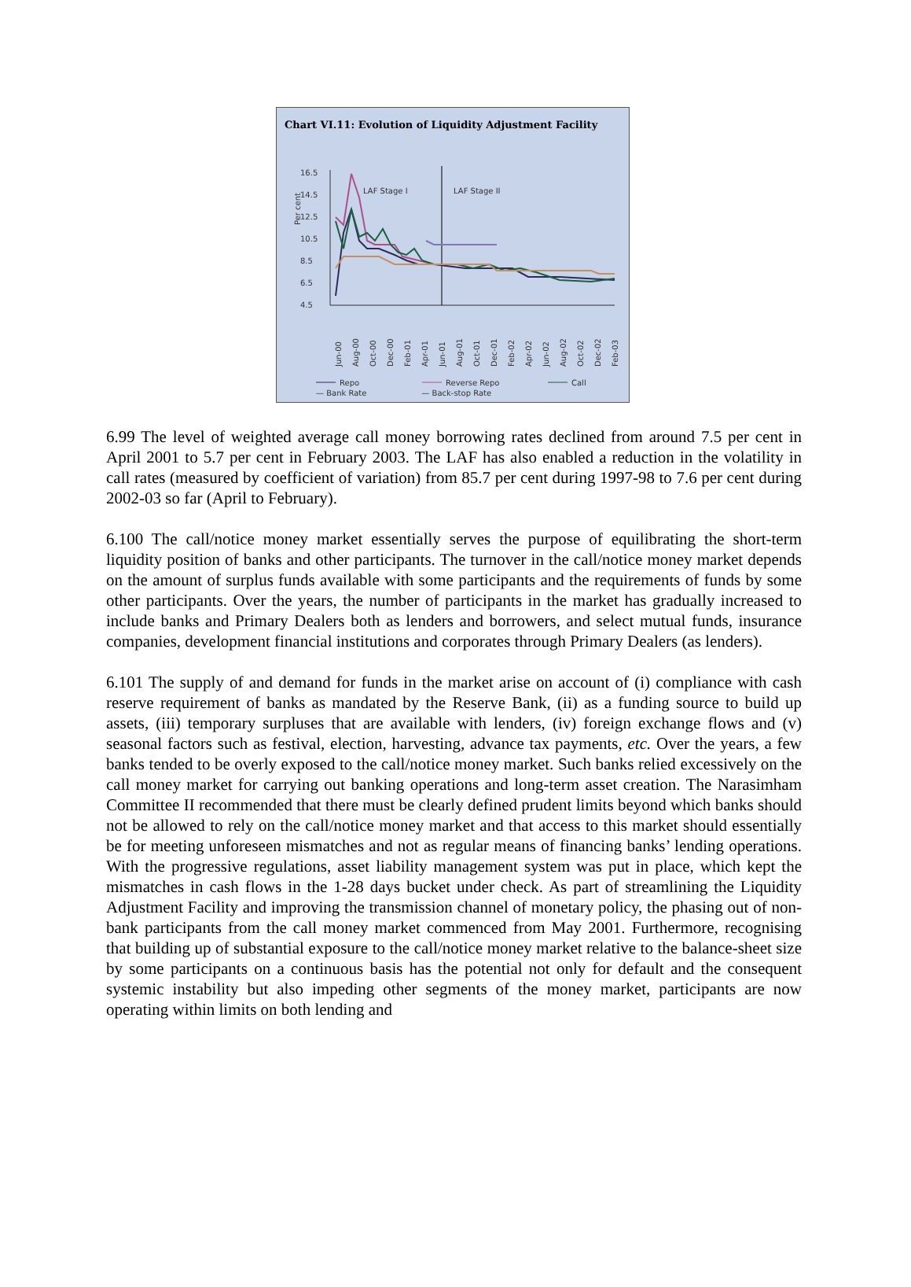Chart VI.11: Evolution of Liquidity Adjustment Facility
Per cent
16.5
14.5
12.5
10.5
8.5
6.5
4.5
LAF Stage I
LAF Stage II
Jun-00
Aug-00
Oct-00
Dec-00
Feb-01
Apr-01
Jun-01
Aug-01
Oct-01
Dec-01
Feb-02
Apr-02
Jun-02
Aug-02
Oct-02
Dec-02
Feb-03
Repo
Reverse Repo
Call
— Bank Rate — Back-stop Rate
6.99 The level of weighted average call money borrowing rates declined from around 7.5 per cent in April 2001 to 5.7 per cent in February 2003. The LAF has also enabled a reduction in the volatility in call rates (measured by coefficient of variation) from 85.7 per cent during 1997-98 to 7.6 per cent during 2002-03 so far (April to February).
6.100 The call/notice money market essentially serves the purpose of equilibrating the short-term liquidity position of banks and other participants. The turnover in the call/notice money market depends on the amount of surplus funds available with some participants and the requirements of funds by some other participants. Over the years, the number of participants in the market has gradually increased to include banks and Primary Dealers both as lenders and borrowers, and select mutual funds, insurance companies, development financial institutions and corporates through Primary Dealers (as lenders).
6.101 The supply of and demand for funds in the market arise on account of (i) compliance with cash reserve requirement of banks as mandated by the Reserve Bank, (ii) as a funding source to build up assets, (iii) temporary surpluses that are available with lenders, (iv) foreign exchange flows and (v) seasonal factors such as festival, election, harvesting, advance tax payments, etc. Over the years, a few banks tended to be overly exposed to the call/notice money market. Such banks relied excessively on the call money market for carrying out banking operations and long-term asset creation. The Narasimham Committee II recommended that there must be clearly defined prudent limits beyond which banks should not be allowed to rely on the call/notice money market and that access to this market should essentially be for meeting unforeseen mismatches and not as regular means of financing banks’ lending operations. With the progressive regulations, asset liability management system was put in place, which kept the mismatches in cash flows in the 1-28 days bucket under check. As part of streamlining the Liquidity Adjustment Facility and improving the transmission channel of monetary policy, the phasing out of non-bank participants from the call money market commenced from May 2001. Furthermore, recognising that building up of substantial exposure to the call/notice money market relative to the balance-sheet size by some participants on a continuous basis has the potential not only for default and the consequent systemic instability but also impeding other segments of the money market, participants are now operating within limits on both lending and